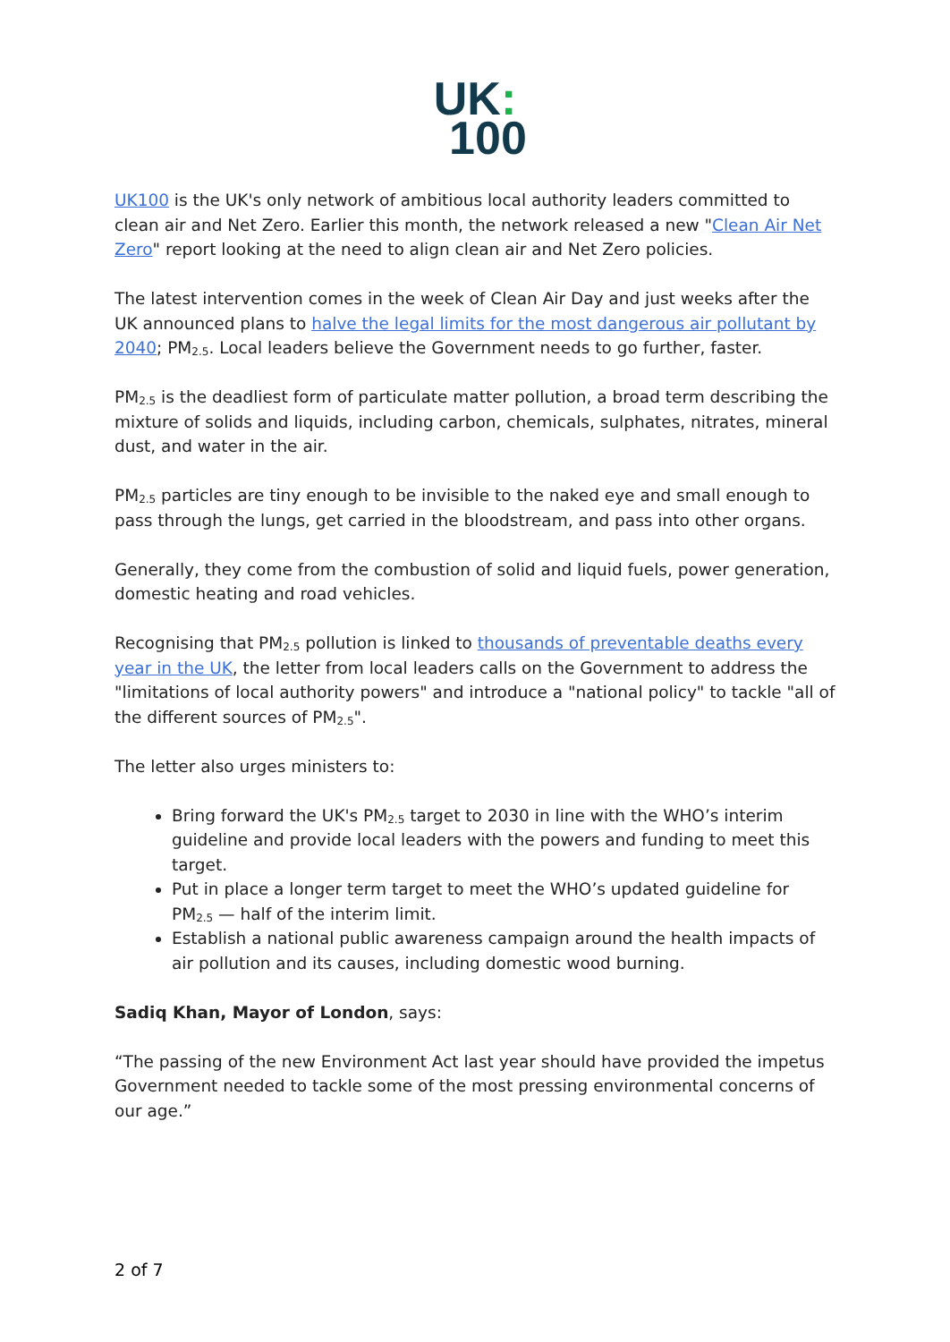UK:
100
UK100 is the UK's only network of ambitious local authority leaders committed to clean air and Net Zero. Earlier this month, the network released a new "Clean Air Net Zero" report looking at the need to align clean air and Net Zero policies.
The latest intervention comes in the week of Clean Air Day and just weeks after the UK announced plans to halve the legal limits for the most dangerous air pollutant by 2040; PM<sub>2.5</sub>. Local leaders believe the Government needs to go further, faster.
PM<sub>2.5</sub> is the deadliest form of particulate matter pollution, a broad term describing the mixture of solids and liquids, including carbon, chemicals, sulphates, nitrates, mineral dust, and water in the air.
PM<sub>2.5</sub> particles are tiny enough to be invisible to the naked eye and small enough to pass through the lungs, get carried in the bloodstream, and pass into other organs.
Generally, they come from the combustion of solid and liquid fuels, power generation, domestic heating and road vehicles.
Recognising that PM<sub>2.5</sub> pollution is linked to thousands of preventable deaths every year in the UK, the letter from local leaders calls on the Government to address the "limitations of local authority powers" and introduce a "national policy" to tackle "all of the different sources of PM<sub>2.5</sub>".
The letter also urges ministers to:
Bring forward the UK's PM<sub>2.5</sub> target to 2030 in line with the WHO’s interim guideline and provide local leaders with the powers and funding to meet this target.
Put in place a longer term target to meet the WHO’s updated guideline for PM<sub>2.5</sub> — half of the interim limit.
Establish a national public awareness campaign around the health impacts of air pollution and its causes, including domestic wood burning.
Sadiq Khan, Mayor of London, says:
“The passing of the new Environment Act last year should have provided the impetus Government needed to tackle some of the most pressing environmental concerns of our age.”
2 of 7